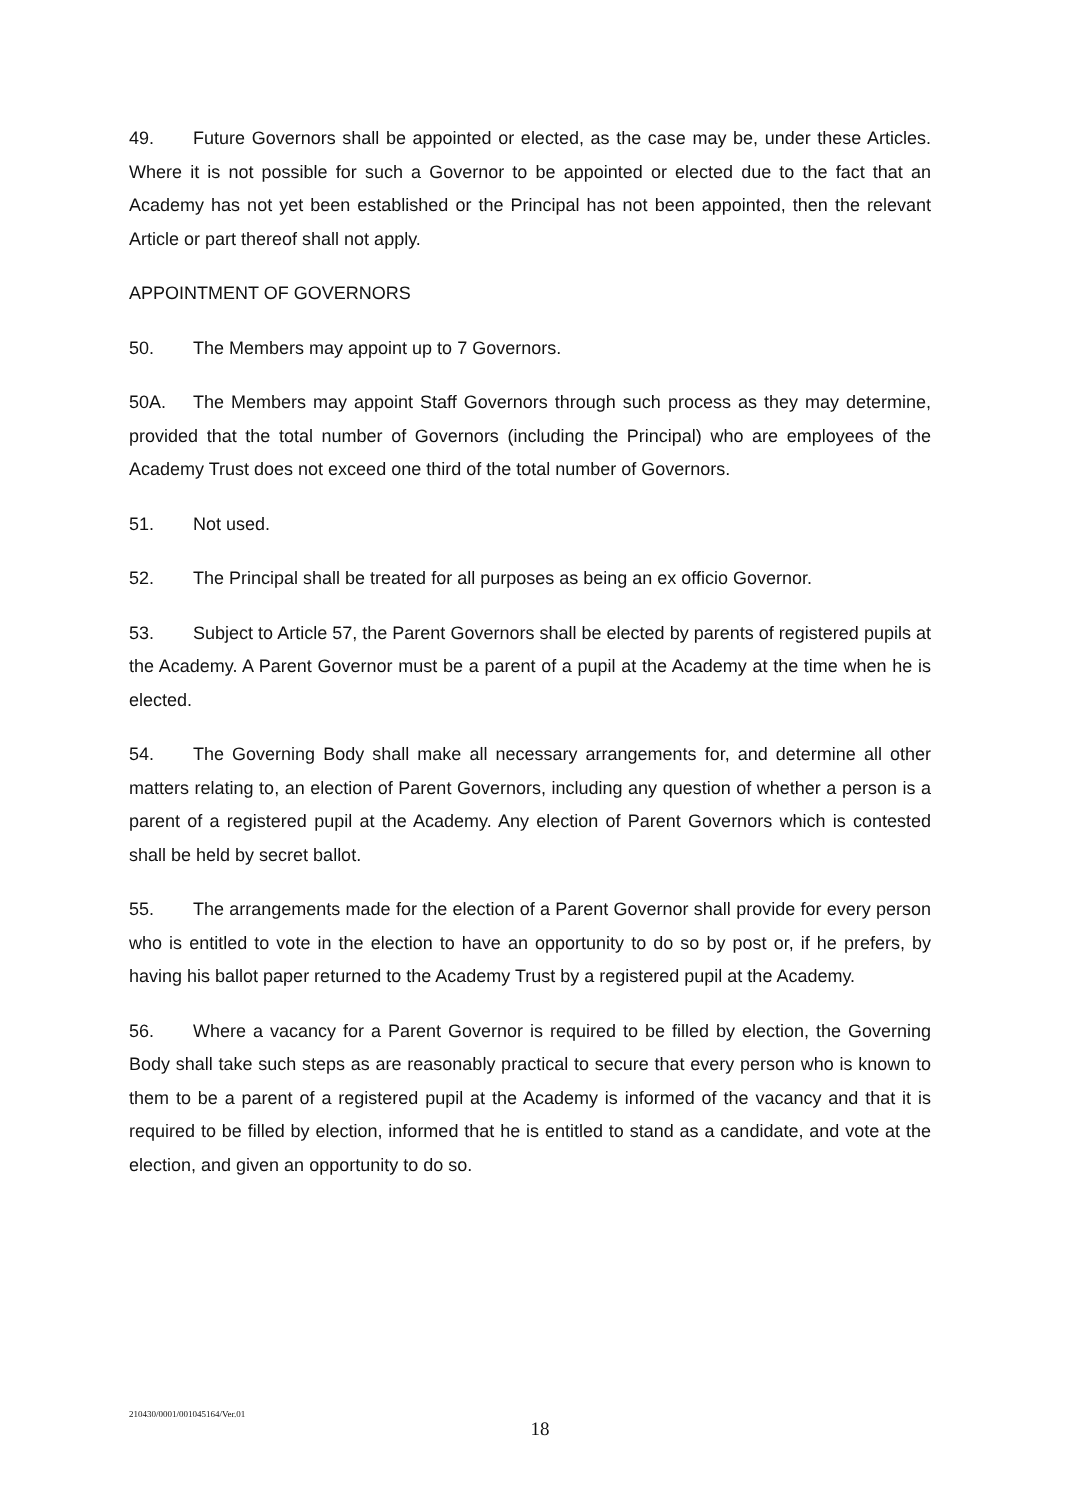49. Future Governors shall be appointed or elected, as the case may be, under these Articles. Where it is not possible for such a Governor to be appointed or elected due to the fact that an Academy has not yet been established or the Principal has not been appointed, then the relevant Article or part thereof shall not apply.
APPOINTMENT OF GOVERNORS
50. The Members may appoint up to 7 Governors.
50A. The Members may appoint Staff Governors through such process as they may determine, provided that the total number of Governors (including the Principal) who are employees of the Academy Trust does not exceed one third of the total number of Governors.
51. Not used.
52. The Principal shall be treated for all purposes as being an ex officio Governor.
53. Subject to Article 57, the Parent Governors shall be elected by parents of registered pupils at the Academy. A Parent Governor must be a parent of a pupil at the Academy at the time when he is elected.
54. The Governing Body shall make all necessary arrangements for, and determine all other matters relating to, an election of Parent Governors, including any question of whether a person is a parent of a registered pupil at the Academy. Any election of Parent Governors which is contested shall be held by secret ballot.
55. The arrangements made for the election of a Parent Governor shall provide for every person who is entitled to vote in the election to have an opportunity to do so by post or, if he prefers, by having his ballot paper returned to the Academy Trust by a registered pupil at the Academy.
56. Where a vacancy for a Parent Governor is required to be filled by election, the Governing Body shall take such steps as are reasonably practical to secure that every person who is known to them to be a parent of a registered pupil at the Academy is informed of the vacancy and that it is required to be filled by election, informed that he is entitled to stand as a candidate, and vote at the election, and given an opportunity to do so.
210430/0001/001045164/Ver.01
18